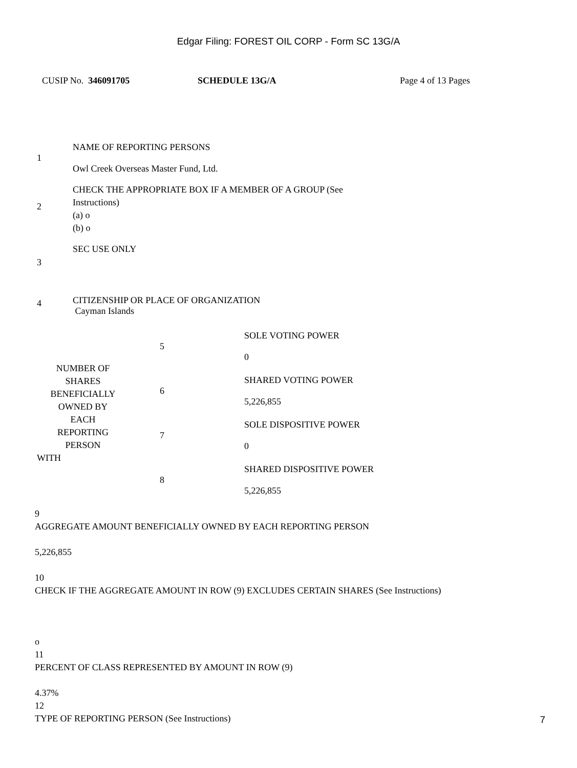Edgar Filing: FOREST OIL CORP - Form SC 13G/A
CUSIP No. 346091705 SCHEDULE 13G/A Page 4 of 13 Pages
| 1 | NAME OF REPORTING PERSONS Owl Creek Overseas Master Fund, Ltd. |
| 2 | CHECK THE APPROPRIATE BOX IF A MEMBER OF A GROUP (See Instructions) (a) o (b) o |
| 3 | SEC USE ONLY |
| 4 | CITIZENSHIP OR PLACE OF ORGANIZATION Cayman Islands |
| NUMBER OF SHARES BENEFICIALLY OWNED BY EACH REPORTING PERSON WITH | 5 | SOLE VOTING POWER 0 |
| | 6 | SHARED VOTING POWER 5,226,855 |
| | 7 | SOLE DISPOSITIVE POWER 0 |
| | 8 | SHARED DISPOSITIVE POWER 5,226,855 |
9
AGGREGATE AMOUNT BENEFICIALLY OWNED BY EACH REPORTING PERSON
5,226,855
10
CHECK IF THE AGGREGATE AMOUNT IN ROW (9) EXCLUDES CERTAIN SHARES (See Instructions)
o
11
PERCENT OF CLASS REPRESENTED BY AMOUNT IN ROW (9)
4.37%
12
TYPE OF REPORTING PERSON (See Instructions)
7